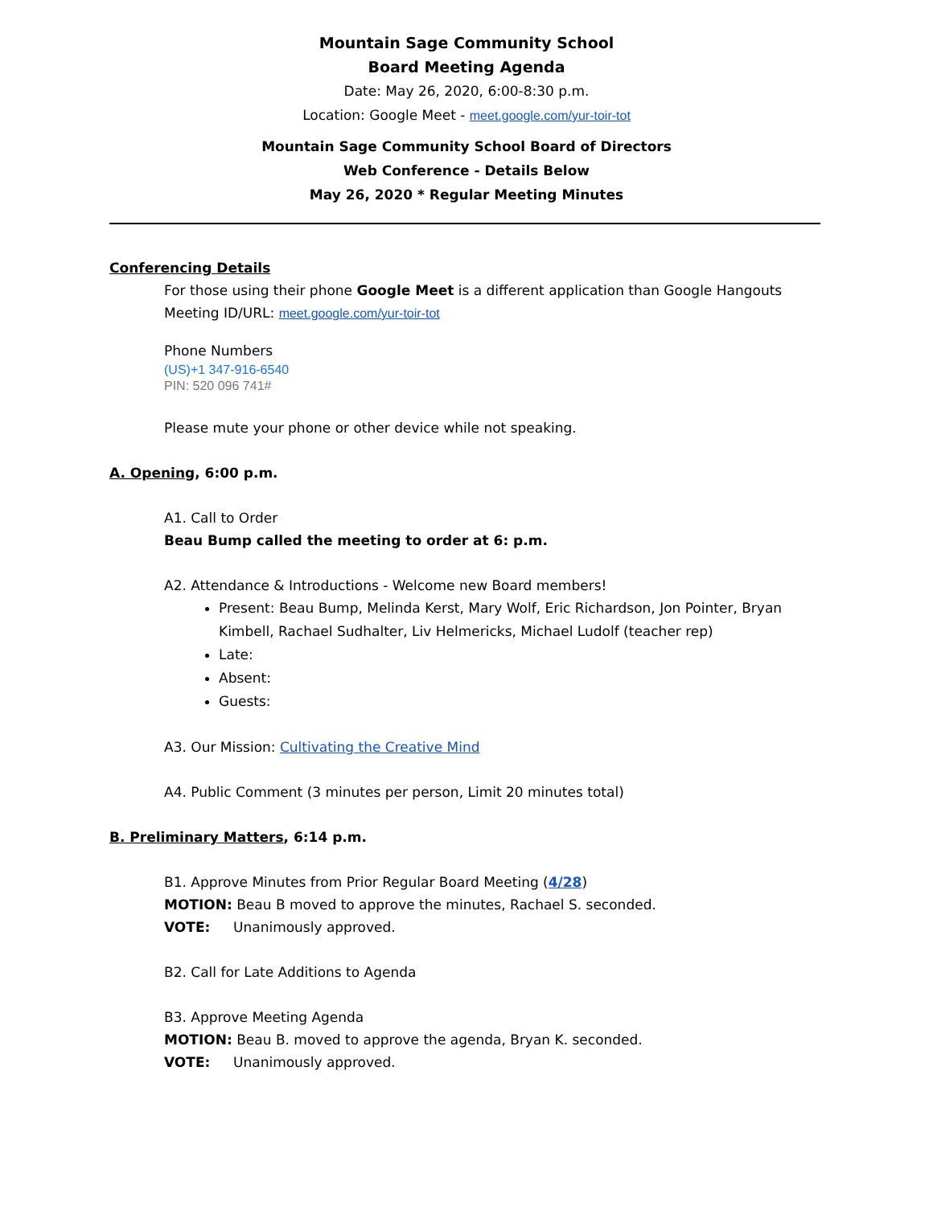Mountain Sage Community School
Board Meeting Agenda
Date: May 26, 2020, 6:00-8:30 p.m.
Location: Google Meet - meet.google.com/yur-toir-tot
Mountain Sage Community School Board of Directors
Web Conference - Details Below
May 26, 2020 * Regular Meeting Minutes
Conferencing Details
For those using their phone Google Meet is a different application than Google Hangouts
Meeting ID/URL: meet.google.com/yur-toir-tot
Phone Numbers
(US)+1 347-916-6540
PIN: 520 096 741#
Please mute your phone or other device while not speaking.
A. Opening, 6:00 p.m.
A1. Call to Order
Beau Bump called the meeting to order at 6: p.m.
A2. Attendance & Introductions - Welcome new Board members!
Present: Beau Bump, Melinda Kerst, Mary Wolf, Eric Richardson, Jon Pointer, Bryan Kimbell, Rachael Sudhalter, Liv Helmericks, Michael Ludolf (teacher rep)
Late:
Absent:
Guests:
A3. Our Mission: Cultivating the Creative Mind
A4. Public Comment (3 minutes per person, Limit 20 minutes total)
B. Preliminary Matters, 6:14 p.m.
B1. Approve Minutes from Prior Regular Board Meeting (4/28)
MOTION: Beau B moved to approve the minutes, Rachael S. seconded.
VOTE: Unanimously approved.
B2. Call for Late Additions to Agenda
B3. Approve Meeting Agenda
MOTION: Beau B. moved to approve the agenda, Bryan K. seconded.
VOTE: Unanimously approved.